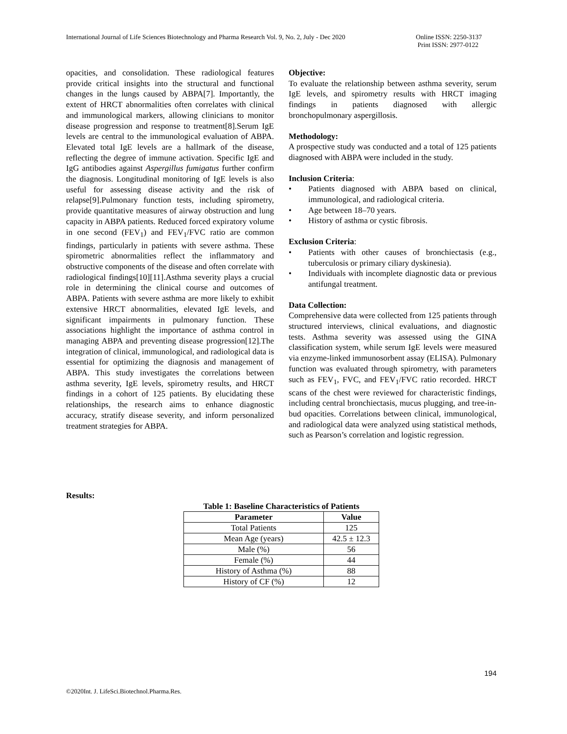International Journal of Life Sciences Biotechnology and Pharma Research Vol. 9, No. 2, July - Dec 2020
Online ISSN: 2250-3137
Print ISSN: 2977-0122
opacities, and consolidation. These radiological features provide critical insights into the structural and functional changes in the lungs caused by ABPA[7]. Importantly, the extent of HRCT abnormalities often correlates with clinical and immunological markers, allowing clinicians to monitor disease progression and response to treatment[8].Serum IgE levels are central to the immunological evaluation of ABPA. Elevated total IgE levels are a hallmark of the disease, reflecting the degree of immune activation. Specific IgE and IgG antibodies against Aspergillus fumigatus further confirm the diagnosis. Longitudinal monitoring of IgE levels is also useful for assessing disease activity and the risk of relapse[9].Pulmonary function tests, including spirometry, provide quantitative measures of airway obstruction and lung capacity in ABPA patients. Reduced forced expiratory volume in one second (FEV<sub>1</sub>) and FEV<sub>1</sub>/FVC ratio are common findings, particularly in patients with severe asthma. These spirometric abnormalities reflect the inflammatory and obstructive components of the disease and often correlate with radiological findings[10][11].Asthma severity plays a crucial role in determining the clinical course and outcomes of ABPA. Patients with severe asthma are more likely to exhibit extensive HRCT abnormalities, elevated IgE levels, and significant impairments in pulmonary function. These associations highlight the importance of asthma control in managing ABPA and preventing disease progression[12].The integration of clinical, immunological, and radiological data is essential for optimizing the diagnosis and management of ABPA. This study investigates the correlations between asthma severity, IgE levels, spirometry results, and HRCT findings in a cohort of 125 patients. By elucidating these relationships, the research aims to enhance diagnostic accuracy, stratify disease severity, and inform personalized treatment strategies for ABPA.
Objective:
To evaluate the relationship between asthma severity, serum IgE levels, and spirometry results with HRCT imaging findings in patients diagnosed with allergic bronchopulmonary aspergillosis.
Methodology:
A prospective study was conducted and a total of 125 patients diagnosed with ABPA were included in the study.
Inclusion Criteria:
• Patients diagnosed with ABPA based on clinical, immunological, and radiological criteria.
• Age between 18–70 years.
• History of asthma or cystic fibrosis.
Exclusion Criteria:
• Patients with other causes of bronchiectasis (e.g., tuberculosis or primary ciliary dyskinesia).
• Individuals with incomplete diagnostic data or previous antifungal treatment.
Data Collection:
Comprehensive data were collected from 125 patients through structured interviews, clinical evaluations, and diagnostic tests. Asthma severity was assessed using the GINA classification system, while serum IgE levels were measured via enzyme-linked immunosorbent assay (ELISA). Pulmonary function was evaluated through spirometry, with parameters such as FEV<sub>1</sub>, FVC, and FEV<sub>1</sub>/FVC ratio recorded. HRCT scans of the chest were reviewed for characteristic findings, including central bronchiectasis, mucus plugging, and tree-in-bud opacities. Correlations between clinical, immunological, and radiological data were analyzed using statistical methods, such as Pearson’s correlation and logistic regression.
Results:
Table 1: Baseline Characteristics of Patients
| Parameter | Value |
| --- | --- |
| Total Patients | 125 |
| Mean Age (years) | 42.5 ± 12.3 |
| Male (%) | 56 |
| Female (%) | 44 |
| History of Asthma (%) | 88 |
| History of CF (%) | 12 |
194
©2020Int. J. LifeSci.Biotechnol.Pharma.Res.